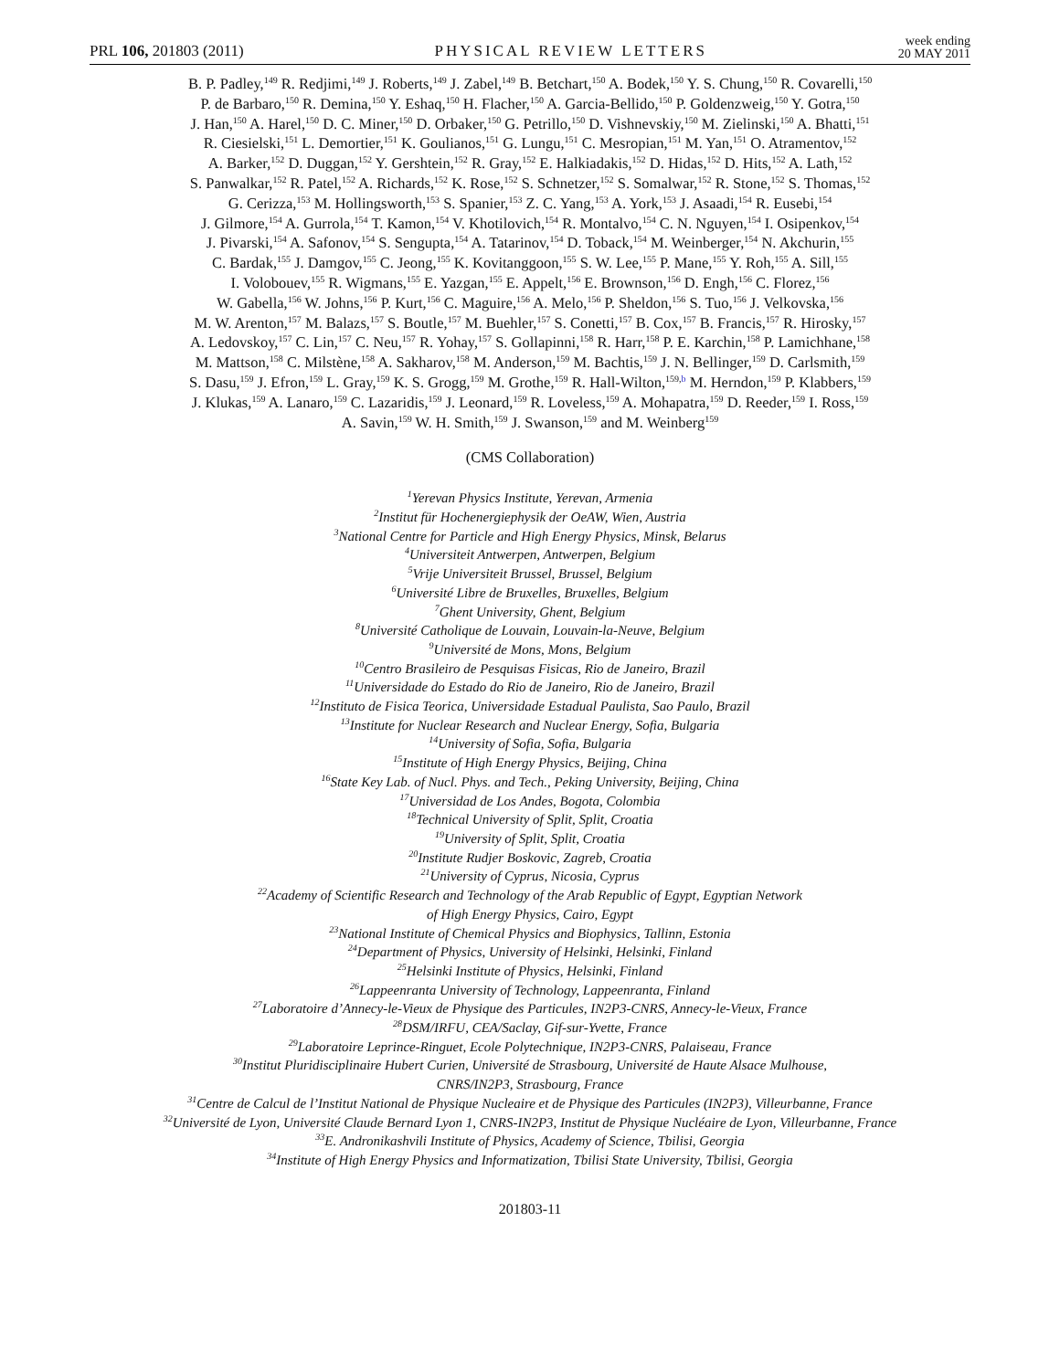PRL 106, 201803 (2011) PHYSICAL REVIEW LETTERS week ending
20 MAY 2011
B. P. Padley,<sup>149</sup> R. Redjimi,<sup>149</sup> J. Roberts,<sup>149</sup> J. Zabel,<sup>149</sup> B. Betchart,<sup>150</sup> A. Bodek,<sup>150</sup> Y. S. Chung,<sup>150</sup> R. Covarelli,<sup>150</sup>
P. de Barbaro,<sup>150</sup> R. Demina,<sup>150</sup> Y. Eshaq,<sup>150</sup> H. Flacher,<sup>150</sup> A. Garcia-Bellido,<sup>150</sup> P. Goldenzweig,<sup>150</sup> Y. Gotra,<sup>150</sup>
J. Han,<sup>150</sup> A. Harel,<sup>150</sup> D. C. Miner,<sup>150</sup> D. Orbaker,<sup>150</sup> G. Petrillo,<sup>150</sup> D. Vishnevskiy,<sup>150</sup> M. Zielinski,<sup>150</sup> A. Bhatti,<sup>151</sup>
R. Ciesielski,<sup>151</sup> L. Demortier,<sup>151</sup> K. Goulianos,<sup>151</sup> G. Lungu,<sup>151</sup> C. Mesropian,<sup>151</sup> M. Yan,<sup>151</sup> O. Atramentov,<sup>152</sup>
A. Barker,<sup>152</sup> D. Duggan,<sup>152</sup> Y. Gershtein,<sup>152</sup> R. Gray,<sup>152</sup> E. Halkiadakis,<sup>152</sup> D. Hidas,<sup>152</sup> D. Hits,<sup>152</sup> A. Lath,<sup>152</sup>
S. Panwalkar,<sup>152</sup> R. Patel,<sup>152</sup> A. Richards,<sup>152</sup> K. Rose,<sup>152</sup> S. Schnetzer,<sup>152</sup> S. Somalwar,<sup>152</sup> R. Stone,<sup>152</sup> S. Thomas,<sup>152</sup>
G. Cerizza,<sup>153</sup> M. Hollingsworth,<sup>153</sup> S. Spanier,<sup>153</sup> Z. C. Yang,<sup>153</sup> A. York,<sup>153</sup> J. Asaadi,<sup>154</sup> R. Eusebi,<sup>154</sup>
J. Gilmore,<sup>154</sup> A. Gurrola,<sup>154</sup> T. Kamon,<sup>154</sup> V. Khotilovich,<sup>154</sup> R. Montalvo,<sup>154</sup> C. N. Nguyen,<sup>154</sup> I. Osipenkov,<sup>154</sup>
J. Pivarski,<sup>154</sup> A. Safonov,<sup>154</sup> S. Sengupta,<sup>154</sup> A. Tatarinov,<sup>154</sup> D. Toback,<sup>154</sup> M. Weinberger,<sup>154</sup> N. Akchurin,<sup>155</sup>
C. Bardak,<sup>155</sup> J. Damgov,<sup>155</sup> C. Jeong,<sup>155</sup> K. Kovitanggoon,<sup>155</sup> S. W. Lee,<sup>155</sup> P. Mane,<sup>155</sup> Y. Roh,<sup>155</sup> A. Sill,<sup>155</sup>
I. Volobouev,<sup>155</sup> R. Wigmans,<sup>155</sup> E. Yazgan,<sup>155</sup> E. Appelt,<sup>156</sup> E. Brownson,<sup>156</sup> D. Engh,<sup>156</sup> C. Florez,<sup>156</sup>
W. Gabella,<sup>156</sup> W. Johns,<sup>156</sup> P. Kurt,<sup>156</sup> C. Maguire,<sup>156</sup> A. Melo,<sup>156</sup> P. Sheldon,<sup>156</sup> S. Tuo,<sup>156</sup> J. Velkovska,<sup>156</sup>
M. W. Arenton,<sup>157</sup> M. Balazs,<sup>157</sup> S. Boutle,<sup>157</sup> M. Buehler,<sup>157</sup> S. Conetti,<sup>157</sup> B. Cox,<sup>157</sup> B. Francis,<sup>157</sup> R. Hirosky,<sup>157</sup>
A. Ledovskoy,<sup>157</sup> C. Lin,<sup>157</sup> C. Neu,<sup>157</sup> R. Yohay,<sup>157</sup> S. Gollapinni,<sup>158</sup> R. Harr,<sup>158</sup> P. E. Karchin,<sup>158</sup> P. Lamichhane,<sup>158</sup>
M. Mattson,<sup>158</sup> C. Milstène,<sup>158</sup> A. Sakharov,<sup>158</sup> M. Anderson,<sup>159</sup> M. Bachtis,<sup>159</sup> J. N. Bellinger,<sup>159</sup> D. Carlsmith,<sup>159</sup>
S. Dasu,<sup>159</sup> J. Efron,<sup>159</sup> L. Gray,<sup>159</sup> K. S. Grogg,<sup>159</sup> M. Grothe,<sup>159</sup> R. Hall-Wilton,<sup>159,b</sup> M. Herndon,<sup>159</sup> P. Klabbers,<sup>159</sup>
J. Klukas,<sup>159</sup> A. Lanaro,<sup>159</sup> C. Lazaridis,<sup>159</sup> J. Leonard,<sup>159</sup> R. Loveless,<sup>159</sup> A. Mohapatra,<sup>159</sup> D. Reeder,<sup>159</sup> I. Ross,<sup>159</sup>
A. Savin,<sup>159</sup> W. H. Smith,<sup>159</sup> J. Swanson,<sup>159</sup> and M. Weinberg<sup>159</sup>
(CMS Collaboration)
<sup>1</sup> Yerevan Physics Institute, Yerevan, Armenia
<sup>2</sup> Institut für Hochenergiephysik der OeAW, Wien, Austria
<sup>3</sup> National Centre for Particle and High Energy Physics, Minsk, Belarus
<sup>4</sup> Universiteit Antwerpen, Antwerpen, Belgium
<sup>5</sup> Vrije Universiteit Brussel, Brussel, Belgium
<sup>6</sup> Université Libre de Bruxelles, Bruxelles, Belgium
<sup>7</sup> Ghent University, Ghent, Belgium
<sup>8</sup> Université Catholique de Louvain, Louvain-la-Neuve, Belgium
<sup>9</sup> Université de Mons, Mons, Belgium
<sup>10</sup> Centro Brasileiro de Pesquisas Fisicas, Rio de Janeiro, Brazil
<sup>11</sup> Universidade do Estado do Rio de Janeiro, Rio de Janeiro, Brazil
<sup>12</sup> Instituto de Fisica Teorica, Universidade Estadual Paulista, Sao Paulo, Brazil
<sup>13</sup> Institute for Nuclear Research and Nuclear Energy, Sofia, Bulgaria
<sup>14</sup> University of Sofia, Sofia, Bulgaria
<sup>15</sup> Institute of High Energy Physics, Beijing, China
<sup>16</sup> State Key Lab. of Nucl. Phys. and Tech., Peking University, Beijing, China
<sup>17</sup> Universidad de Los Andes, Bogota, Colombia
<sup>18</sup> Technical University of Split, Split, Croatia
<sup>19</sup> University of Split, Split, Croatia
<sup>20</sup> Institute Rudjer Boskovic, Zagreb, Croatia
<sup>21</sup> University of Cyprus, Nicosia, Cyprus
<sup>22</sup> Academy of Scientific Research and Technology of the Arab Republic of Egypt, Egyptian Network
of High Energy Physics, Cairo, Egypt
<sup>23</sup> National Institute of Chemical Physics and Biophysics, Tallinn, Estonia
<sup>24</sup> Department of Physics, University of Helsinki, Helsinki, Finland
<sup>25</sup> Helsinki Institute of Physics, Helsinki, Finland
<sup>26</sup> Lappeenranta University of Technology, Lappeenranta, Finland
<sup>27</sup> Laboratoire d’Annecy-le-Vieux de Physique des Particules, IN2P3-CNRS, Annecy-le-Vieux, France
<sup>28</sup> DSM/IRFU, CEA/Saclay, Gif-sur-Yvette, France
<sup>29</sup> Laboratoire Leprince-Ringuet, Ecole Polytechnique, IN2P3-CNRS, Palaiseau, France
<sup>30</sup> Institut Pluridisciplinaire Hubert Curien, Université de Strasbourg, Université de Haute Alsace Mulhouse,
CNRS/IN2P3, Strasbourg, France
<sup>31</sup> Centre de Calcul de l’Institut National de Physique Nucleaire et de Physique des Particules (IN2P3), Villeurbanne, France
<sup>32</sup> Université de Lyon, Université Claude Bernard Lyon 1, CNRS-IN2P3, Institut de Physique Nucléaire de Lyon, Villeurbanne, France
<sup>33</sup> E. Andronikashvili Institute of Physics, Academy of Science, Tbilisi, Georgia
<sup>34</sup> Institute of High Energy Physics and Informatization, Tbilisi State University, Tbilisi, Georgia
201803-11